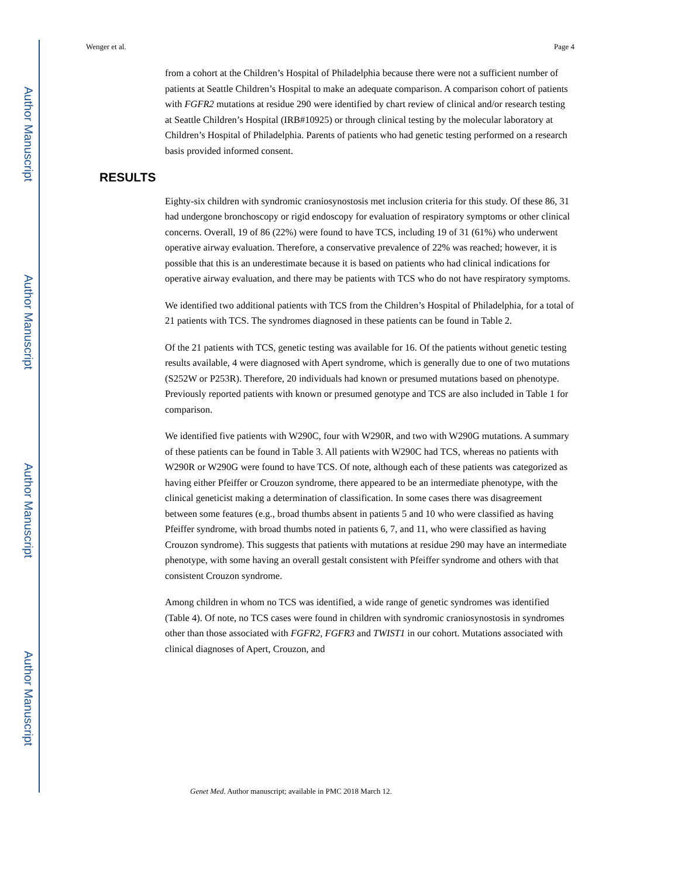Author Manuscript
Author Manuscript
Author Manuscript
Author Manuscript
Wenger et al. Page 4
from a cohort at the Children’s Hospital of Philadelphia because there were not a sufficient number of patients at Seattle Children’s Hospital to make an adequate comparison. A comparison cohort of patients with FGFR2 mutations at residue 290 were identified by chart review of clinical and/or research testing at Seattle Children’s Hospital (IRB#10925) or through clinical testing by the molecular laboratory at Children’s Hospital of Philadelphia. Parents of patients who had genetic testing performed on a research basis provided informed consent.
RESULTS
Eighty-six children with syndromic craniosynostosis met inclusion criteria for this study. Of these 86, 31 had undergone bronchoscopy or rigid endoscopy for evaluation of respiratory symptoms or other clinical concerns. Overall, 19 of 86 (22%) were found to have TCS, including 19 of 31 (61%) who underwent operative airway evaluation. Therefore, a conservative prevalence of 22% was reached; however, it is possible that this is an underestimate because it is based on patients who had clinical indications for operative airway evaluation, and there may be patients with TCS who do not have respiratory symptoms.
We identified two additional patients with TCS from the Children’s Hospital of Philadelphia, for a total of 21 patients with TCS. The syndromes diagnosed in these patients can be found in Table 2.
Of the 21 patients with TCS, genetic testing was available for 16. Of the patients without genetic testing results available, 4 were diagnosed with Apert syndrome, which is generally due to one of two mutations (S252W or P253R). Therefore, 20 individuals had known or presumed mutations based on phenotype. Previously reported patients with known or presumed genotype and TCS are also included in Table 1 for comparison.
We identified five patients with W290C, four with W290R, and two with W290G mutations. A summary of these patients can be found in Table 3. All patients with W290C had TCS, whereas no patients with W290R or W290G were found to have TCS. Of note, although each of these patients was categorized as having either Pfeiffer or Crouzon syndrome, there appeared to be an intermediate phenotype, with the clinical geneticist making a determination of classification. In some cases there was disagreement between some features (e.g., broad thumbs absent in patients 5 and 10 who were classified as having Pfeiffer syndrome, with broad thumbs noted in patients 6, 7, and 11, who were classified as having Crouzon syndrome). This suggests that patients with mutations at residue 290 may have an intermediate phenotype, with some having an overall gestalt consistent with Pfeiffer syndrome and others with that consistent Crouzon syndrome.
Among children in whom no TCS was identified, a wide range of genetic syndromes was identified (Table 4). Of note, no TCS cases were found in children with syndromic craniosynostosis in syndromes other than those associated with FGFR2, FGFR3 and TWIST1 in our cohort. Mutations associated with clinical diagnoses of Apert, Crouzon, and
Genet Med. Author manuscript; available in PMC 2018 March 12.